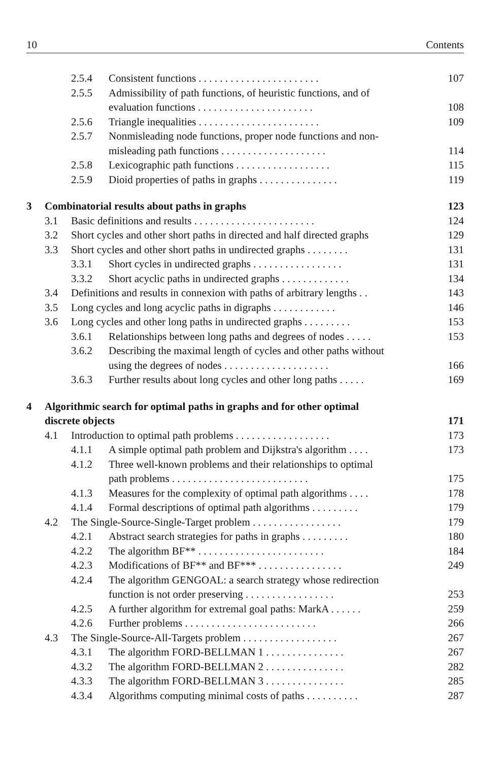10 Contents
2.5.4 Consistent functions . . . . . . . . . . . . . . . . . . . . . . . 107
2.5.5 Admissibility of path functions, of heuristic functions, and of
evaluation functions . . . . . . . . . . . . . . . . . . . . . .
108
2.5.6 Triangle inequalities . . . . . . . . . . . . . . . . . . . . . . . 109
2.5.7 Nonmisleading node functions, proper node functions and non-
misleading path functions . . . . . . . . . . . . . . . . . . . .
114
2.5.8 Lexicographic path functions . . . . . . . . . . . . . . . . . . 115
2.5.9 Dioid properties of paths in graphs . . . . . . . . . . . . . . . 119
3 Combinatorial results about paths in graphs 123
3.1 Basic definitions and results . . . . . . . . . . . . . . . . . . . . . . . 124
3.2 Short cycles and other short paths in directed and half directed graphs 129
3.3 Short cycles and other short paths in undirected graphs . . . . . . . . 131
3.3.1 Short cycles in undirected graphs . . . . . . . . . . . . . . . . . 131
3.3.2 Short acyclic paths in undirected graphs . . . . . . . . . . . . . 134
3.4 Definitions and results in connexion with paths of arbitrary lengths . . 143
3.5 Long cycles and long acyclic paths in digraphs . . . . . . . . . . . . 146
3.6 Long cycles and other long paths in undirected graphs . . . . . . . . . 153
3.6.1 Relationships between long paths and degrees of nodes . . . . . 153
3.6.2 Describing the maximal length of cycles and other paths without
using the degrees of nodes . . . . . . . . . . . . . . . . . . . .
166
3.6.3 Further results about long cycles and other long paths . . . . . 169
4 Algorithmic search for optimal paths in graphs and for other optimal
discrete objects
171
4.1 Introduction to optimal path problems . . . . . . . . . . . . . . . . . . 173
4.1.1 A simple optimal path problem and Dijkstra's algorithm . . . . 173
4.1.2 Three well-known problems and their relationships to optimal
path problems . . . . . . . . . . . . . . . . . . . . . . . . . .
175
4.1.3 Measures for the complexity of optimal path algorithms . . . . 178
4.1.4 Formal descriptions of optimal path algorithms . . . . . . . . . 179
4.2 The Single-Source-Single-Target problem . . . . . . . . . . . . . . . . . 179
4.2.1 Abstract search strategies for paths in graphs . . . . . . . . . 180
4.2.2 The algorithm BF** . . . . . . . . . . . . . . . . . . . . . . . . 184
4.2.3 Modifications of BF** and BF*** . . . . . . . . . . . . . . . . 249
4.2.4 The algorithm GENGOAL: a search strategy whose redirection
function is not order preserving . . . . . . . . . . . . . . . . .
253
4.2.5 A further algorithm for extremal goal paths: MarkA . . . . . . 259
4.2.6 Further problems . . . . . . . . . . . . . . . . . . . . . . . . . 266
4.3 The Single-Source-All-Targets problem . . . . . . . . . . . . . . . . . . 267
4.3.1 The algorithm FORD-BELLMAN 1 . . . . . . . . . . . . . . . 267
4.3.2 The algorithm FORD-BELLMAN 2 . . . . . . . . . . . . . . . 282
4.3.3 The algorithm FORD-BELLMAN 3 . . . . . . . . . . . . . . . 285
4.3.4 Algorithms computing minimal costs of paths . . . . . . . . . . 287